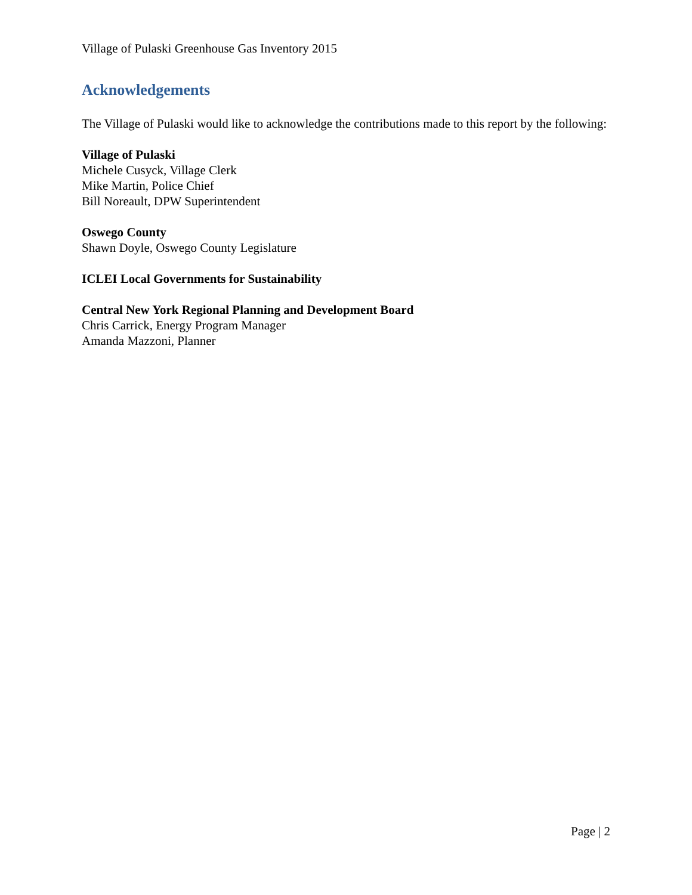Village of Pulaski Greenhouse Gas Inventory 2015
Acknowledgements
The Village of Pulaski would like to acknowledge the contributions made to this report by the following:
Village of Pulaski
Michele Cusyck, Village Clerk
Mike Martin, Police Chief
Bill Noreault, DPW Superintendent
Oswego County
Shawn Doyle, Oswego County Legislature
ICLEI Local Governments for Sustainability
Central New York Regional Planning and Development Board
Chris Carrick, Energy Program Manager
Amanda Mazzoni, Planner
Page | 2